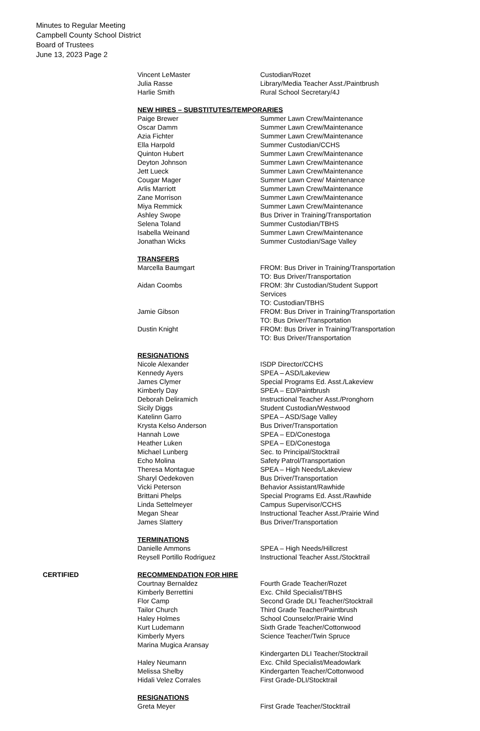Minutes to Regular Meeting
Campbell County School District
Board of Trustees
June 13, 2023 Page 2
| | Vincent LeMaster | Custodian/Rozet |
| | Julia Rasse | Library/Media Teacher Asst./Paintbrush |
| | Harlie Smith | Rural School Secretary/4J |
| | NEW HIRES – SUBSTITUTES/TEMPORARIES | |
| | Paige Brewer | Summer Lawn Crew/Maintenance |
| | Oscar Damm | Summer Lawn Crew/Maintenance |
| | Azia Fichter | Summer Lawn Crew/Maintenance |
| | Ella Harpold | Summer Custodian/CCHS |
| | Quinton Hubert | Summer Lawn Crew/Maintenance |
| | Deyton Johnson | Summer Lawn Crew/Maintenance |
| | Jett Lueck | Summer Lawn Crew/Maintenance |
| | Cougar Mager | Summer Lawn Crew/ Maintenance |
| | Arlis Marriott | Summer Lawn Crew/Maintenance |
| | Zane Morrison | Summer Lawn Crew/Maintenance |
| | Miya Remmick | Summer Lawn Crew/Maintenance |
| | Ashley Swope | Bus Driver in Training/Transportation |
| | Selena Toland | Summer Custodian/TBHS |
| | Isabella Weinand | Summer Lawn Crew/Maintenance |
| | Jonathan Wicks | Summer Custodian/Sage Valley |
| | TRANSFERS | |
| | Marcella Baumgart | FROM: Bus Driver in Training/Transportation TO: Bus Driver/Transportation |
| | Aidan Coombs | FROM: 3hr Custodian/Student Support Services TO: Custodian/TBHS |
| | Jamie Gibson | FROM: Bus Driver in Training/Transportation TO: Bus Driver/Transportation |
| | Dustin Knight | FROM: Bus Driver in Training/Transportation TO: Bus Driver/Transportation |
| | RESIGNATIONS | |
| | Nicole Alexander | ISDP Director/CCHS |
| | Kennedy Ayers | SPEA – ASD/Lakeview |
| | James Clymer | Special Programs Ed. Asst./Lakeview |
| | Kimberly Day | SPEA – ED/Paintbrush |
| | Deborah Deliramich | Instructional Teacher Asst./Pronghorn |
| | Sicily Diggs | Student Custodian/Westwood |
| | Katelinn Garro | SPEA – ASD/Sage Valley |
| | Krysta Kelso Anderson | Bus Driver/Transportation |
| | Hannah Lowe | SPEA – ED/Conestoga |
| | Heather Luken | SPEA – ED/Conestoga |
| | Michael Lunberg | Sec. to Principal/Stocktrail |
| | Echo Molina | Safety Patrol/Transportation |
| | Theresa Montague | SPEA – High Needs/Lakeview |
| | Sharyl Oedekoven | Bus Driver/Transportation |
| | Vicki Peterson | Behavior Assistant/Rawhide |
| | Brittani Phelps | Special Programs Ed. Asst./Rawhide |
| | Linda Settelmeyer | Campus Supervisor/CCHS |
| | Megan Shear | Instructional Teacher Asst./Prairie Wind |
| | James Slattery | Bus Driver/Transportation |
| | TERMINATIONS | |
| | Danielle Ammons | SPEA – High Needs/Hillcrest |
| | Reysell Portillo Rodriguez | Instructional Teacher Asst./Stocktrail |
| CERTIFIED | RECOMMENDATION FOR HIRE | |
| | Courtnay Bernaldez | Fourth Grade Teacher/Rozet |
| | Kimberly Berrettini | Exc. Child Specialist/TBHS |
| | Flor Camp | Second Grade DLI Teacher/Stocktrail |
| | Tailor Church | Third Grade Teacher/Paintbrush |
| | Haley Holmes | School Counselor/Prairie Wind |
| | Kurt Ludemann | Sixth Grade Teacher/Cottonwood |
| | Kimberly Myers | Science Teacher/Twin Spruce |
| | Marina Mugica Aransay | Kindergarten DLI Teacher/Stocktrail |
| | Haley Neumann | Exc. Child Specialist/Meadowlark |
| | Melissa Shelby | Kindergarten Teacher/Cottonwood |
| | Hidali Velez Corrales | First Grade-DLI/Stocktrail |
| | RESIGNATIONS | |
| | Greta Meyer | First Grade Teacher/Stocktrail |